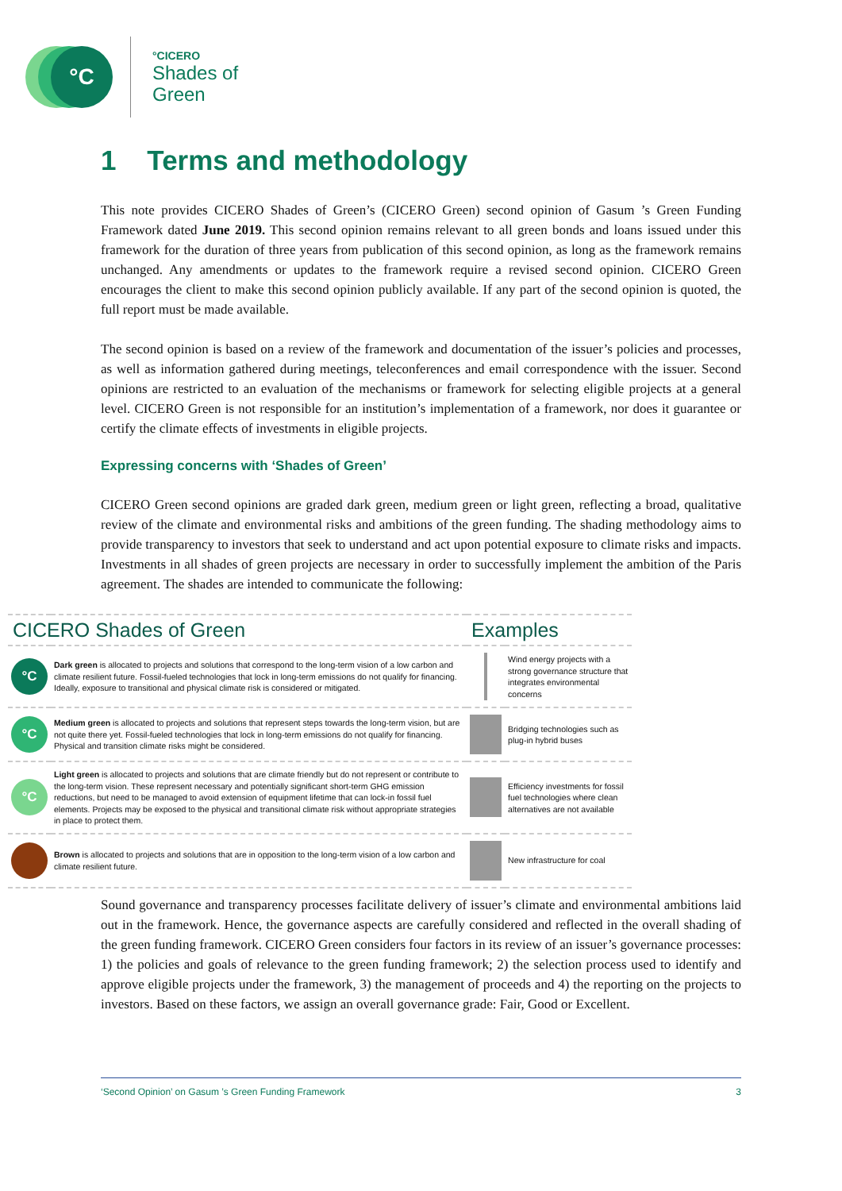°C
°CICERO
Shades of
Green
1 Terms and methodology
This note provides CICERO Shades of Green’s (CICERO Green) second opinion of Gasum ’s Green Funding Framework dated June 2019. This second opinion remains relevant to all green bonds and loans issued under this framework for the duration of three years from publication of this second opinion, as long as the framework remains unchanged. Any amendments or updates to the framework require a revised second opinion. CICERO Green encourages the client to make this second opinion publicly available. If any part of the second opinion is quoted, the full report must be made available.
The second opinion is based on a review of the framework and documentation of the issuer’s policies and processes, as well as information gathered during meetings, teleconferences and email correspondence with the issuer. Second opinions are restricted to an evaluation of the mechanisms or framework for selecting eligible projects at a general level. CICERO Green is not responsible for an institution’s implementation of a framework, nor does it guarantee or certify the climate effects of investments in eligible projects.
Expressing concerns with ‘Shades of Green’
CICERO Green second opinions are graded dark green, medium green or light green, reflecting a broad, qualitative review of the climate and environmental risks and ambitions of the green funding. The shading methodology aims to provide transparency to investors that seek to understand and act upon potential exposure to climate risks and impacts. Investments in all shades of green projects are necessary in order to successfully implement the ambition of the Paris agreement. The shades are intended to communicate the following:
| CICERO Shades of Green | | Examples | |
| --- | --- | --- | --- |
| °C | Dark green is allocated to projects and solutions that correspond to the long-term vision of a low carbon and climate resilient future. Fossil-fueled technologies that lock in long-term emissions do not qualify for financing. Ideally, exposure to transitional and physical climate risk is considered or mitigated. | | Wind energy projects with a strong governance structure that integrates environmental concerns |
| °C | Medium green is allocated to projects and solutions that represent steps towards the long-term vision, but are not quite there yet. Fossil-fueled technologies that lock in long-term emissions do not qualify for financing. Physical and transition climate risks might be considered. | | Bridging technologies such as plug-in hybrid buses |
| °C | Light green is allocated to projects and solutions that are climate friendly but do not represent or contribute to the long-term vision. These represent necessary and potentially significant short-term GHG emission reductions, but need to be managed to avoid extension of equipment lifetime that can lock-in fossil fuel elements. Projects may be exposed to the physical and transitional climate risk without appropriate strategies in place to protect them. | | Efficiency investments for fossil fuel technologies where clean alternatives are not available |
| | Brown is allocated to projects and solutions that are in opposition to the long-term vision of a low carbon and climate resilient future. | | New infrastructure for coal |
Sound governance and transparency processes facilitate delivery of issuer’s climate and environmental ambitions laid out in the framework. Hence, the governance aspects are carefully considered and reflected in the overall shading of the green funding framework. CICERO Green considers four factors in its review of an issuer’s governance processes: 1) the policies and goals of relevance to the green funding framework; 2) the selection process used to identify and approve eligible projects under the framework, 3) the management of proceeds and 4) the reporting on the projects to investors. Based on these factors, we assign an overall governance grade: Fair, Good or Excellent.
‘Second Opinion’ on Gasum ’s Green Funding Framework 3